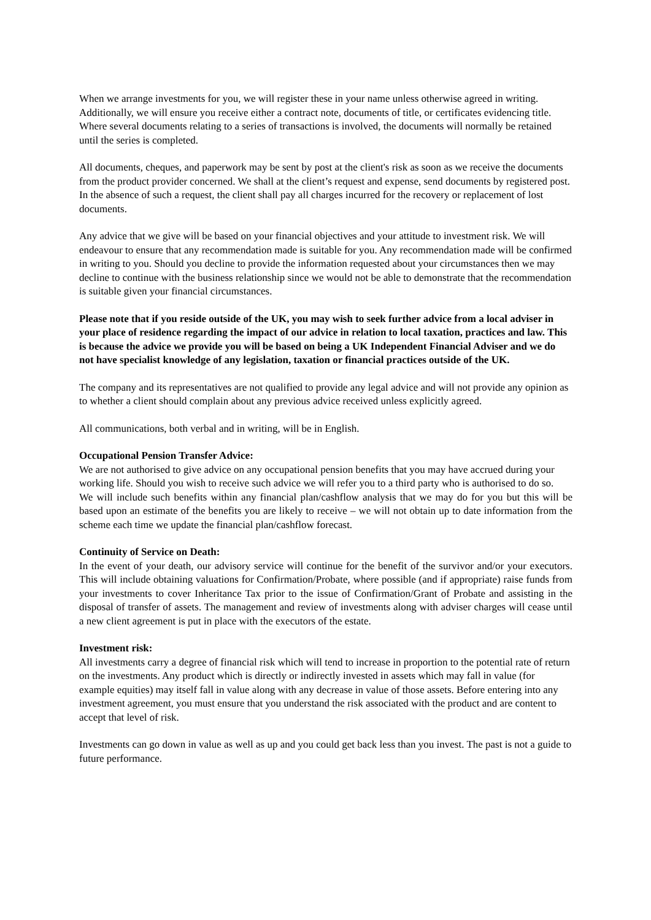When we arrange investments for you, we will register these in your name unless otherwise agreed in writing. Additionally, we will ensure you receive either a contract note, documents of title, or certificates evidencing title. Where several documents relating to a series of transactions is involved, the documents will normally be retained until the series is completed.
All documents, cheques, and paperwork may be sent by post at the client's risk as soon as we receive the documents from the product provider concerned. We shall at the client’s request and expense, send documents by registered post. In the absence of such a request, the client shall pay all charges incurred for the recovery or replacement of lost documents.
Any advice that we give will be based on your financial objectives and your attitude to investment risk. We will endeavour to ensure that any recommendation made is suitable for you. Any recommendation made will be confirmed in writing to you. Should you decline to provide the information requested about your circumstances then we may decline to continue with the business relationship since we would not be able to demonstrate that the recommendation is suitable given your financial circumstances.
Please note that if you reside outside of the UK, you may wish to seek further advice from a local adviser in your place of residence regarding the impact of our advice in relation to local taxation, practices and law. This is because the advice we provide you will be based on being a UK Independent Financial Adviser and we do not have specialist knowledge of any legislation, taxation or financial practices outside of the UK.
The company and its representatives are not qualified to provide any legal advice and will not provide any opinion as to whether a client should complain about any previous advice received unless explicitly agreed.
All communications, both verbal and in writing, will be in English.
Occupational Pension Transfer Advice:
We are not authorised to give advice on any occupational pension benefits that you may have accrued during your working life. Should you wish to receive such advice we will refer you to a third party who is authorised to do so.
We will include such benefits within any financial plan/cashflow analysis that we may do for you but this will be based upon an estimate of the benefits you are likely to receive – we will not obtain up to date information from the scheme each time we update the financial plan/cashflow forecast.
Continuity of Service on Death:
In the event of your death, our advisory service will continue for the benefit of the survivor and/or your executors. This will include obtaining valuations for Confirmation/Probate, where possible (and if appropriate) raise funds from your investments to cover Inheritance Tax prior to the issue of Confirmation/Grant of Probate and assisting in the disposal of transfer of assets. The management and review of investments along with adviser charges will cease until a new client agreement is put in place with the executors of the estate.
Investment risk:
All investments carry a degree of financial risk which will tend to increase in proportion to the potential rate of return on the investments. Any product which is directly or indirectly invested in assets which may fall in value (for example equities) may itself fall in value along with any decrease in value of those assets. Before entering into any investment agreement, you must ensure that you understand the risk associated with the product and are content to accept that level of risk.
Investments can go down in value as well as up and you could get back less than you invest. The past is not a guide to future performance.